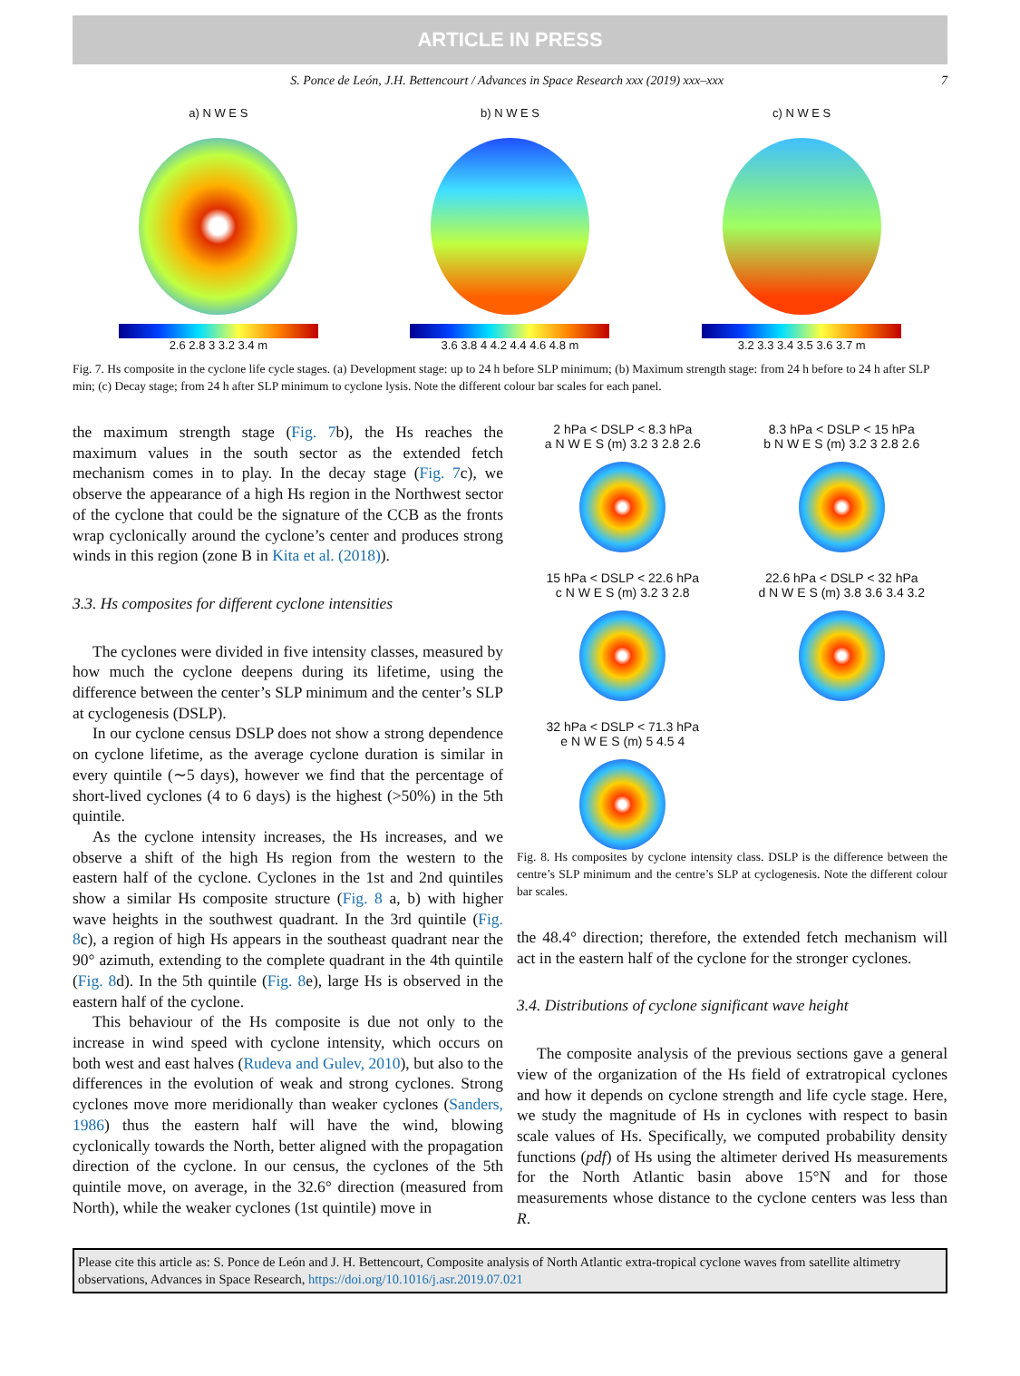ARTICLE IN PRESS
S. Ponce de León, J.H. Bettencourt / Advances in Space Research xxx (2019) xxx–xxx 7
a) N W E S
2.6 2.8 3 3.2 3.4 m
b) N W E S
3.6 3.8 4 4.2 4.4 4.6 4.8 m
c) N W E S
3.2 3.3 3.4 3.5 3.6 3.7 m
Fig. 7. Hs composite in the cyclone life cycle stages. (a) Development stage: up to 24 h before SLP minimum; (b) Maximum strength stage: from 24 h before to 24 h after SLP min; (c) Decay stage; from 24 h after SLP minimum to cyclone lysis. Note the different colour bar scales for each panel.
the maximum strength stage (Fig. 7b), the Hs reaches the maximum values in the south sector as the extended fetch mechanism comes in to play. In the decay stage (Fig. 7c), we observe the appearance of a high Hs region in the Northwest sector of the cyclone that could be the signature of the CCB as the fronts wrap cyclonically around the cyclone’s center and produces strong winds in this region (zone B in Kita et al. (2018)).
3.3. Hs composites for different cyclone intensities
The cyclones were divided in five intensity classes, measured by how much the cyclone deepens during its lifetime, using the difference between the center’s SLP minimum and the center’s SLP at cyclogenesis (DSLP).
In our cyclone census DSLP does not show a strong dependence on cyclone lifetime, as the average cyclone duration is similar in every quintile (∼5 days), however we find that the percentage of short-lived cyclones (4 to 6 days) is the highest (>50%) in the 5th quintile.
As the cyclone intensity increases, the Hs increases, and we observe a shift of the high Hs region from the western to the eastern half of the cyclone. Cyclones in the 1st and 2nd quintiles show a similar Hs composite structure (Fig. 8 a, b) with higher wave heights in the southwest quadrant. In the 3rd quintile (Fig. 8c), a region of high Hs appears in the southeast quadrant near the 90° azimuth, extending to the complete quadrant in the 4th quintile (Fig. 8d). In the 5th quintile (Fig. 8e), large Hs is observed in the eastern half of the cyclone.
This behaviour of the Hs composite is due not only to the increase in wind speed with cyclone intensity, which occurs on both west and east halves (Rudeva and Gulev, 2010), but also to the differences in the evolution of weak and strong cyclones. Strong cyclones move more meridionally than weaker cyclones (Sanders, 1986) thus the eastern half will have the wind, blowing cyclonically towards the North, better aligned with the propagation direction of the cyclone. In our census, the cyclones of the 5th quintile move, on average, in the 32.6° direction (measured from North), while the weaker cyclones (1st quintile) move in
2 hPa < DSLP < 8.3 hPa
a N W E S (m) 3.2 3 2.8 2.6
8.3 hPa < DSLP < 15 hPa
b N W E S (m) 3.2 3 2.8 2.6
15 hPa < DSLP < 22.6 hPa
c N W E S (m) 3.2 3 2.8
22.6 hPa < DSLP < 32 hPa
d N W E S (m) 3.8 3.6 3.4 3.2
32 hPa < DSLP < 71.3 hPa
e N W E S (m) 5 4.5 4
Fig. 8. Hs composites by cyclone intensity class. DSLP is the difference between the centre’s SLP minimum and the centre’s SLP at cyclogenesis. Note the different colour bar scales.
the 48.4° direction; therefore, the extended fetch mechanism will act in the eastern half of the cyclone for the stronger cyclones.
3.4. Distributions of cyclone significant wave height
The composite analysis of the previous sections gave a general view of the organization of the Hs field of extratropical cyclones and how it depends on cyclone strength and life cycle stage. Here, we study the magnitude of Hs in cyclones with respect to basin scale values of Hs. Specifically, we computed probability density functions (pdf) of Hs using the altimeter derived Hs measurements for the North Atlantic basin above 15°N and for those measurements whose distance to the cyclone centers was less than R.
Please cite this article as: S. Ponce de León and J. H. Bettencourt, Composite analysis of North Atlantic extra-tropical cyclone waves from satellite altimetry observations, Advances in Space Research, https://doi.org/10.1016/j.asr.2019.07.021